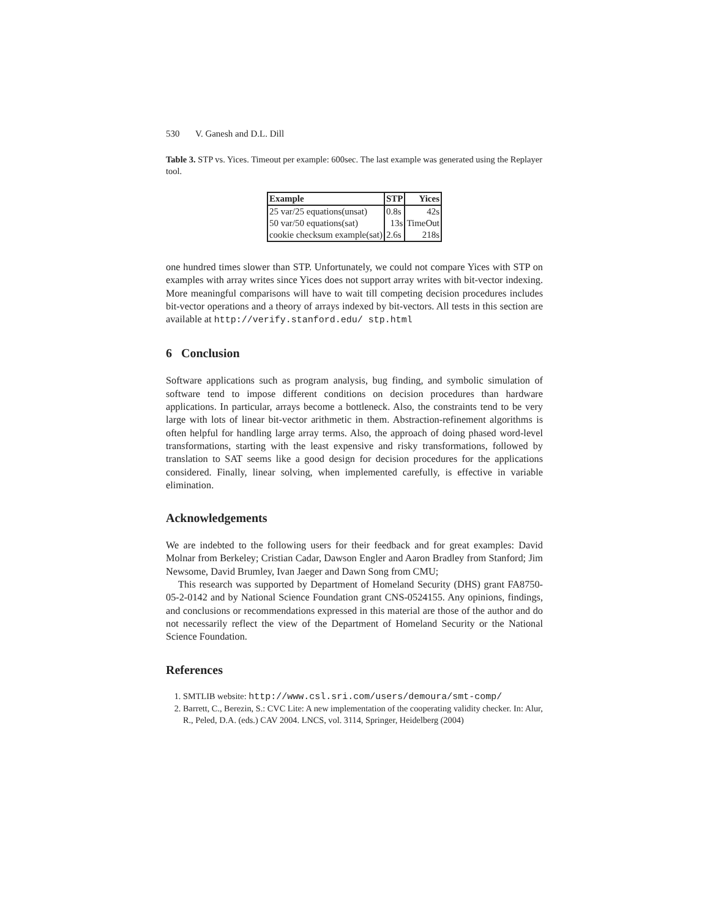530 V. Ganesh and D.L. Dill
Table 3. STP vs. Yices. Timeout per example: 600sec. The last example was generated using the Replayer tool.
| Example | STP | Yices |
| --- | --- | --- |
| 25 var/25 equations(unsat) | 0.8s | 42s |
| 50 var/50 equations(sat) | 13s | TimeOut |
| cookie checksum example(sat) | 2.6s | 218s |
one hundred times slower than STP. Unfortunately, we could not compare Yices with STP on examples with array writes since Yices does not support array writes with bit-vector indexing. More meaningful comparisons will have to wait till competing decision procedures includes bit-vector operations and a theory of arrays indexed by bit-vectors. All tests in this section are available at http://verify.stanford.edu/ stp.html
6 Conclusion
Software applications such as program analysis, bug finding, and symbolic simulation of software tend to impose different conditions on decision procedures than hardware applications. In particular, arrays become a bottleneck. Also, the constraints tend to be very large with lots of linear bit-vector arithmetic in them. Abstraction-refinement algorithms is often helpful for handling large array terms. Also, the approach of doing phased word-level transformations, starting with the least expensive and risky transformations, followed by translation to SAT seems like a good design for decision procedures for the applications considered. Finally, linear solving, when implemented carefully, is effective in variable elimination.
Acknowledgements
We are indebted to the following users for their feedback and for great examples: David Molnar from Berkeley; Cristian Cadar, Dawson Engler and Aaron Bradley from Stanford; Jim Newsome, David Brumley, Ivan Jaeger and Dawn Song from CMU;
This research was supported by Department of Homeland Security (DHS) grant FA8750-05-2-0142 and by National Science Foundation grant CNS-0524155. Any opinions, findings, and conclusions or recommendations expressed in this material are those of the author and do not necessarily reflect the view of the Department of Homeland Security or the National Science Foundation.
References
1. SMTLIB website: http://www.csl.sri.com/users/demoura/smt-comp/
2. Barrett, C., Berezin, S.: CVC Lite: A new implementation of the cooperating validity checker. In: Alur, R., Peled, D.A. (eds.) CAV 2004. LNCS, vol. 3114, Springer, Heidelberg (2004)